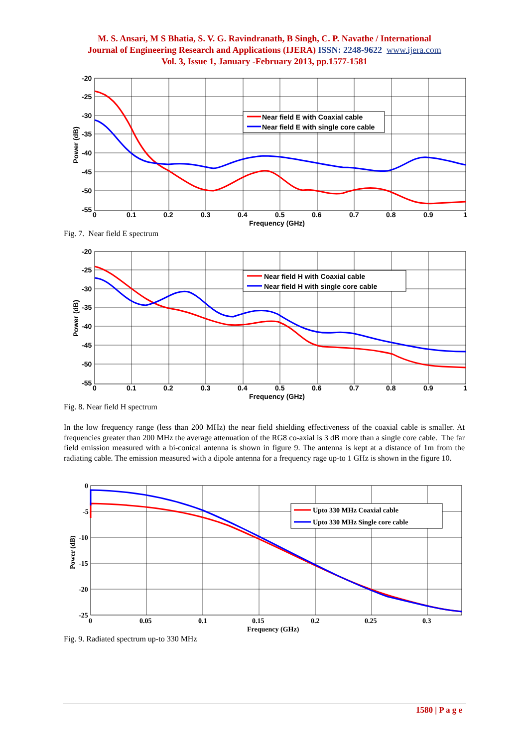M. S. Ansari, M S Bhatia, S. V. G. Ravindranath, B Singh, C. P. Navathe / International
Journal of Engineering Research and Applications (IJERA) ISSN: 2248-9622 www.ijera.com
Vol. 3, Issue 1, January -February 2013, pp.1577-1581
Near field E with Coaxial cable
Near field E with single core cable
-20
-25
-30
-35
-40
-45
-50
-55
0
0.1
0.2
0.3
0.4
0.5
0.6
0.7
0.8
0.9
1
Frequency (GHz)
Power (dB)
Fig. 7. Near field E spectrum
Near field H with Coaxial cable
Near field H with single core cable
-20
-25
-30
-35
-40
-45
-50
-55
0
0.1
0.2
0.3
0.4
0.5
0.6
0.7
0.8
0.9
1
Frequency (GHz)
Power (dB)
Fig. 8. Near field H spectrum
In the low frequency range (less than 200 MHz) the near field shielding effectiveness of the coaxial cable is smaller. At frequencies greater than 200 MHz the average attenuation of the RG8 co-axial is 3 dB more than a single core cable. The far field emission measured with a bi-conical antenna is shown in figure 9. The antenna is kept at a distance of 1m from the radiating cable. The emission measured with a dipole antenna for a frequency rage up-to 1 GHz is shown in the figure 10.
Upto 330 MHz Coaxial cable
Upto 330 MHz Single core cable
0
-5
-10
-15
-20
-25
0
0.05
0.1
0.15
0.2
0.25
0.3
Frequency (GHz)
Power (dB)
Fig. 9. Radiated spectrum up-to 330 MHz
1580 | P a g e